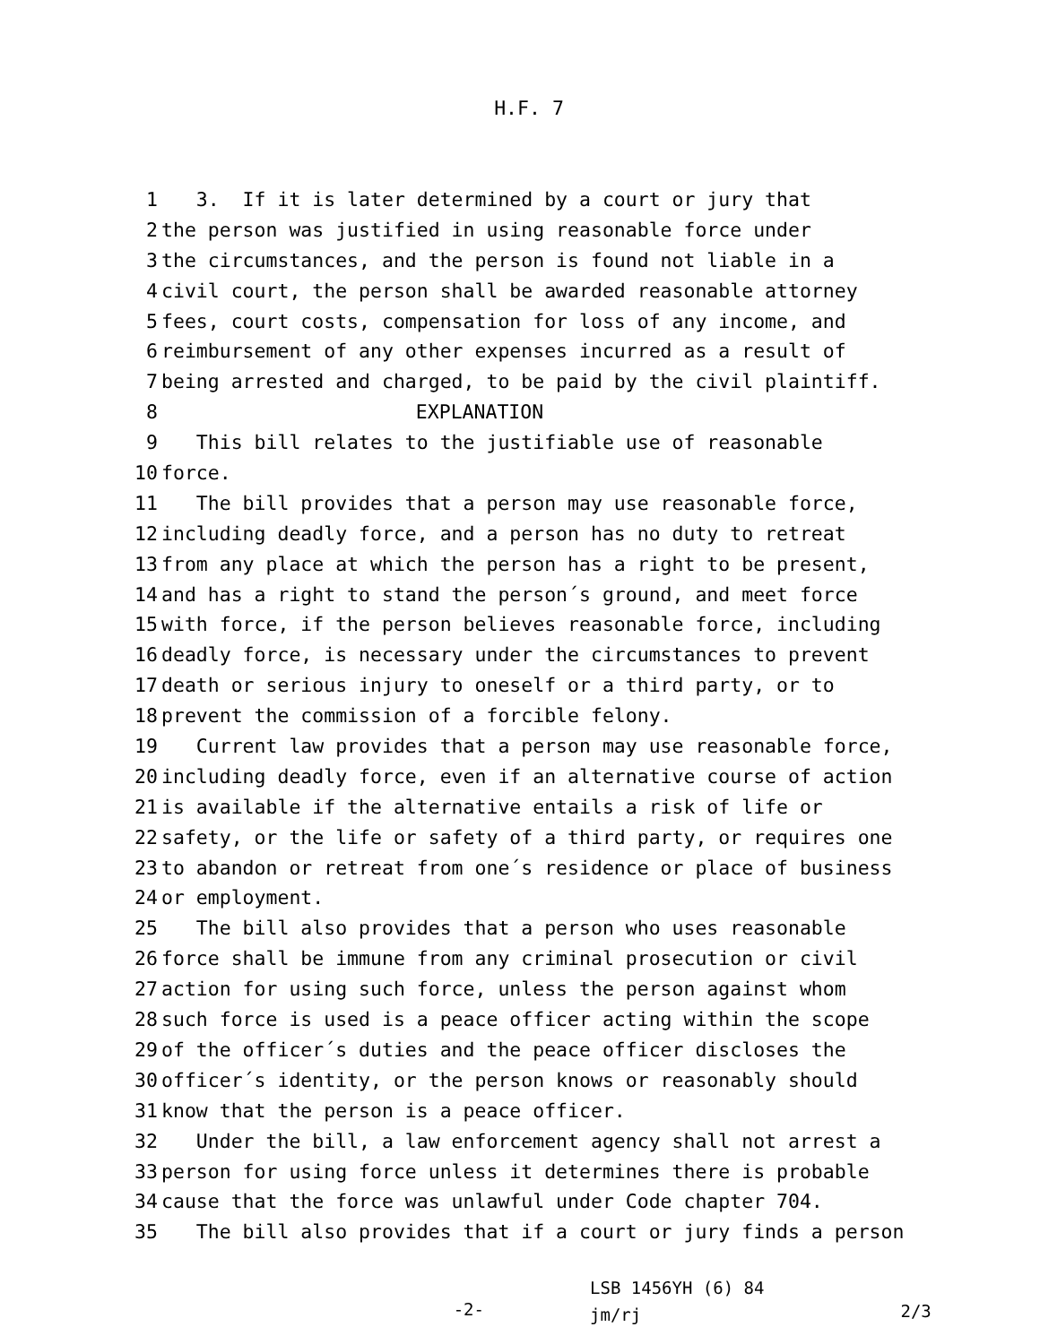H.F. 7
1 3. If it is later determined by a court or jury that
2 the person was justified in using reasonable force under
3 the circumstances, and the person is found not liable in a
4 civil court, the person shall be awarded reasonable attorney
5 fees, court costs, compensation for loss of any income, and
6 reimbursement of any other expenses incurred as a result of
7 being arrested and charged, to be paid by the civil plaintiff.
8 EXPLANATION
9 This bill relates to the justifiable use of reasonable
10 force.
11 The bill provides that a person may use reasonable force,
12 including deadly force, and a person has no duty to retreat
13 from any place at which the person has a right to be present,
14 and has a right to stand the person´s ground, and meet force
15 with force, if the person believes reasonable force, including
16 deadly force, is necessary under the circumstances to prevent
17 death or serious injury to oneself or a third party, or to
18 prevent the commission of a forcible felony.
19 Current law provides that a person may use reasonable force,
20 including deadly force, even if an alternative course of action
21 is available if the alternative entails a risk of life or
22 safety, or the life or safety of a third party, or requires one
23 to abandon or retreat from one´s residence or place of business
24 or employment.
25 The bill also provides that a person who uses reasonable
26 force shall be immune from any criminal prosecution or civil
27 action for using such force, unless the person against whom
28 such force is used is a peace officer acting within the scope
29 of the officer´s duties and the peace officer discloses the
30 officer´s identity, or the person knows or reasonably should
31 know that the person is a peace officer.
32 Under the bill, a law enforcement agency shall not arrest a
33 person for using force unless it determines there is probable
34 cause that the force was unlawful under Code chapter 704.
35 The bill also provides that if a court or jury finds a person
-2-
LSB 1456YH (6) 84
jm/rj
2/3